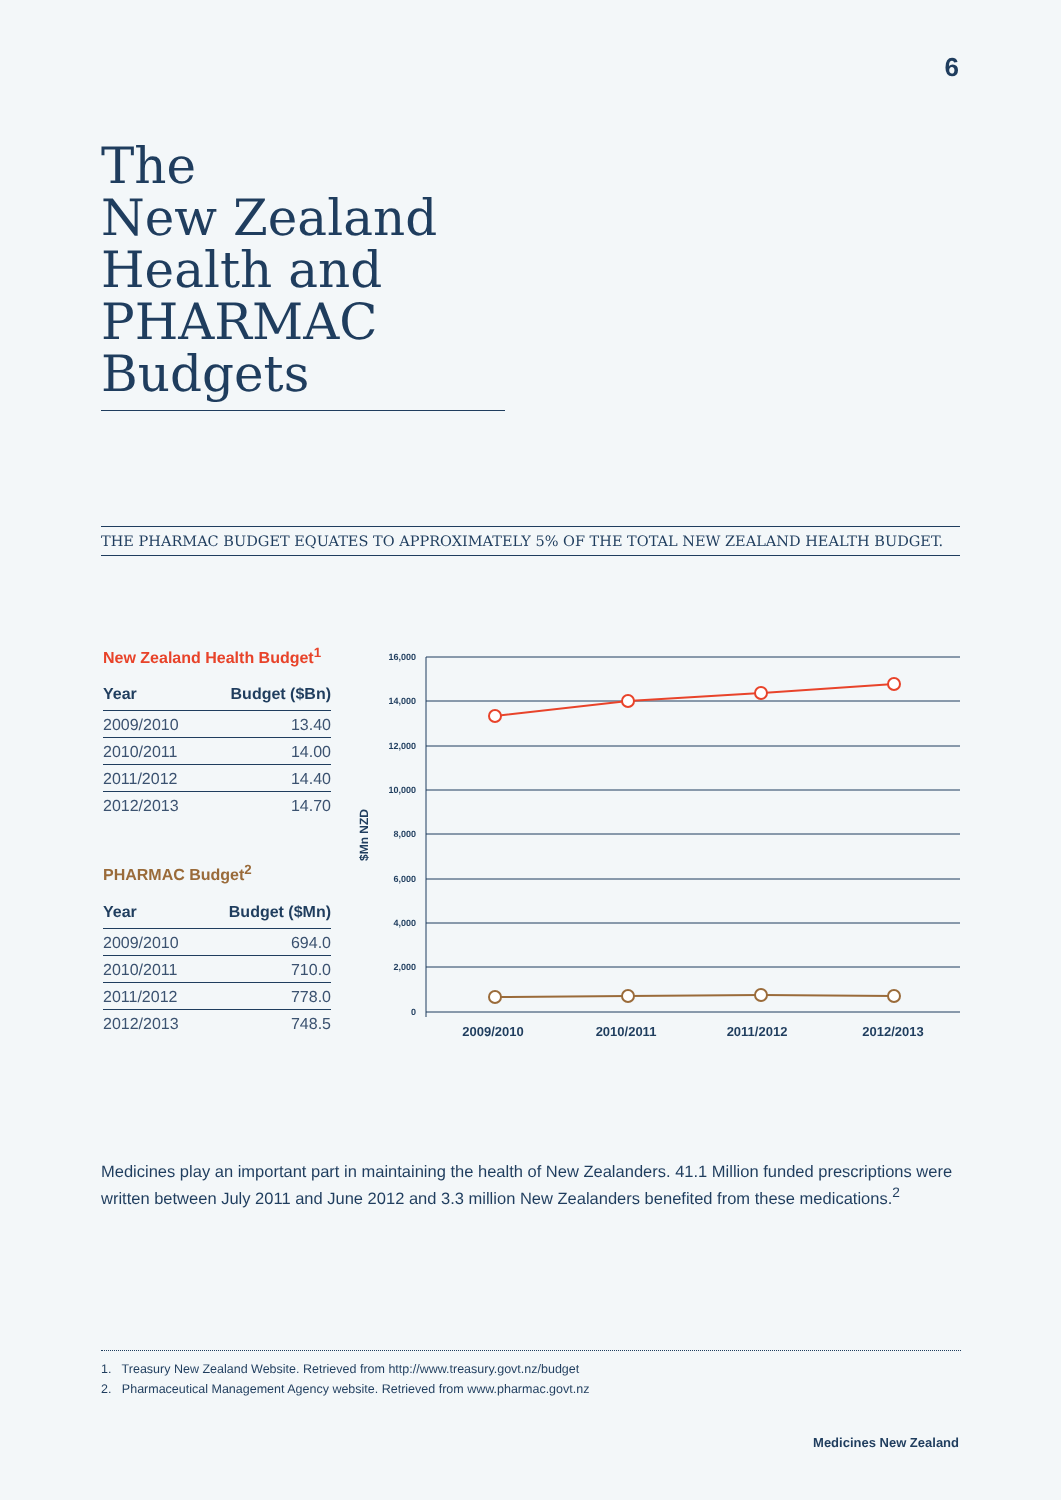6
The
New Zealand
Health and
PHARMAC
Budgets
THE PHARMAC BUDGET EQUATES TO APPROXIMATELY 5% OF THE TOTAL NEW ZEALAND HEALTH BUDGET.
New Zealand Health Budget<sup>1</sup>
| Year | Budget ($Bn) |
| --- | --- |
| 2009/2010 | 13.40 |
| 2010/2011 | 14.00 |
| 2011/2012 | 14.40 |
| 2012/2013 | 14.70 |
PHARMAC Budget<sup>2</sup>
| Year | Budget ($Mn) |
| --- | --- |
| 2009/2010 | 694.0 |
| 2010/2011 | 710.0 |
| 2011/2012 | 778.0 |
| 2012/2013 | 748.5 |
16,000
14,000
12,000
10,000
8,000
6,000
4,000
2,000
0
$Mn NZD
2009/2010
2010/2011
2011/2012
2012/2013
Medicines play an important part in maintaining the health of New Zealanders. 41.1 Million funded prescriptions were written between July 2011 and June 2012 and 3.3 million New Zealanders benefited from these medications.<sup>2</sup>
1. Treasury New Zealand Website. Retrieved from http://www.treasury.govt.nz/budget
2. Pharmaceutical Management Agency website. Retrieved from www.pharmac.govt.nz
Medicines New Zealand